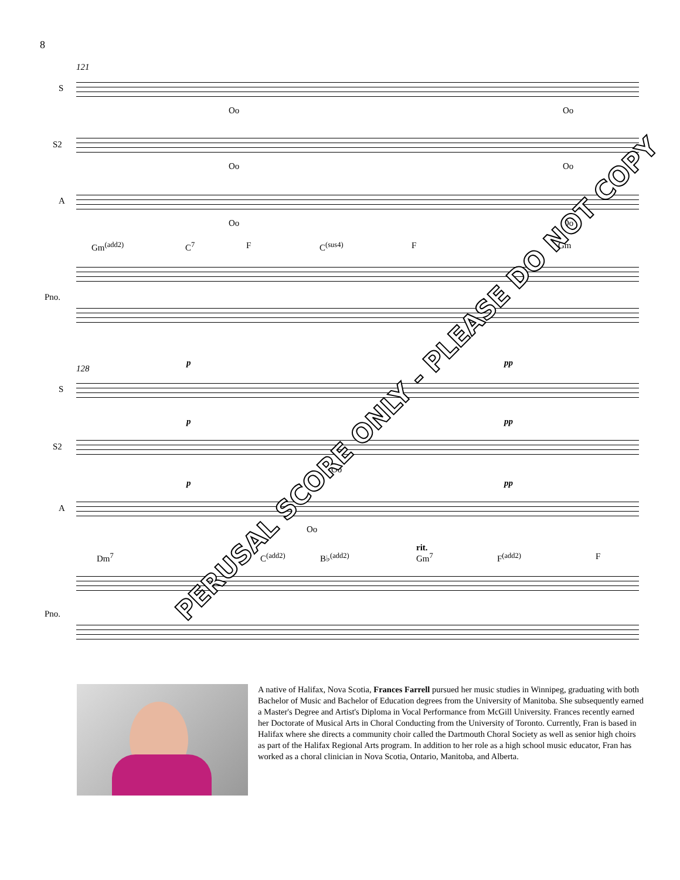8
121
S
Oo Oo
S2
Oo Oo
A
Oo Oo
Gm<sup>(add2)</sup> C<sup>7</sup> F C<sup>(sus4)</sup> F Gm
Pno.
128
p pp
S
p pp
S2
Oo
p pp
A
Oo
rit.
Dm<sup>7</sup> C<sup>(add2)</sup> B♭<sup>(add2)</sup> Gm<sup>7</sup> F<sup>(add2)</sup> F
Pno.
PERUSAL SCORE ONLY - PLEASE DO NOT COPY
A native of Halifax, Nova Scotia, Frances Farrell pursued her music studies in Winnipeg, graduating with both Bachelor of Music and Bachelor of Education degrees from the University of Manitoba. She subsequently earned a Master's Degree and Artist's Diploma in Vocal Performance from McGill University. Frances recently earned her Doctorate of Musical Arts in Choral Conducting from the University of Toronto. Currently, Fran is based in Halifax where she directs a community choir called the Dartmouth Choral Society as well as senior high choirs as part of the Halifax Regional Arts program. In addition to her role as a high school music educator, Fran has worked as a choral clinician in Nova Scotia, Ontario, Manitoba, and Alberta.